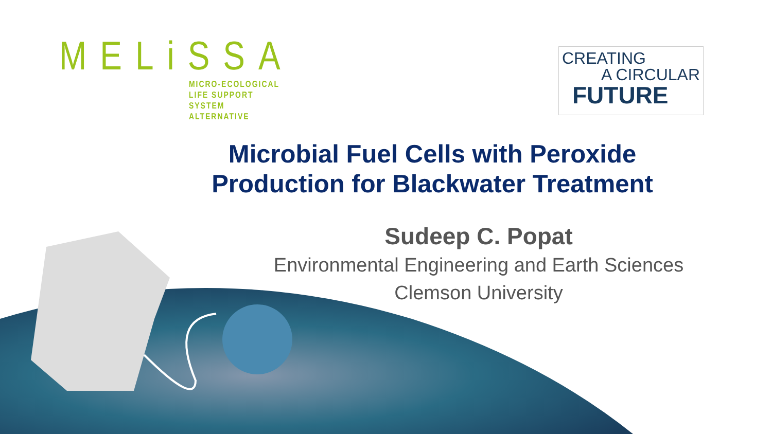MELiSSA
MICRO-ECOLOGICAL
LIFE SUPPORT SYSTEM
ALTERNATIVE
CREATING
A CIRCULAR
FUTURE
Microbial Fuel Cells with Peroxide
Production for Blackwater Treatment
Sudeep C. Popat
Environmental Engineering and Earth Sciences
Clemson University